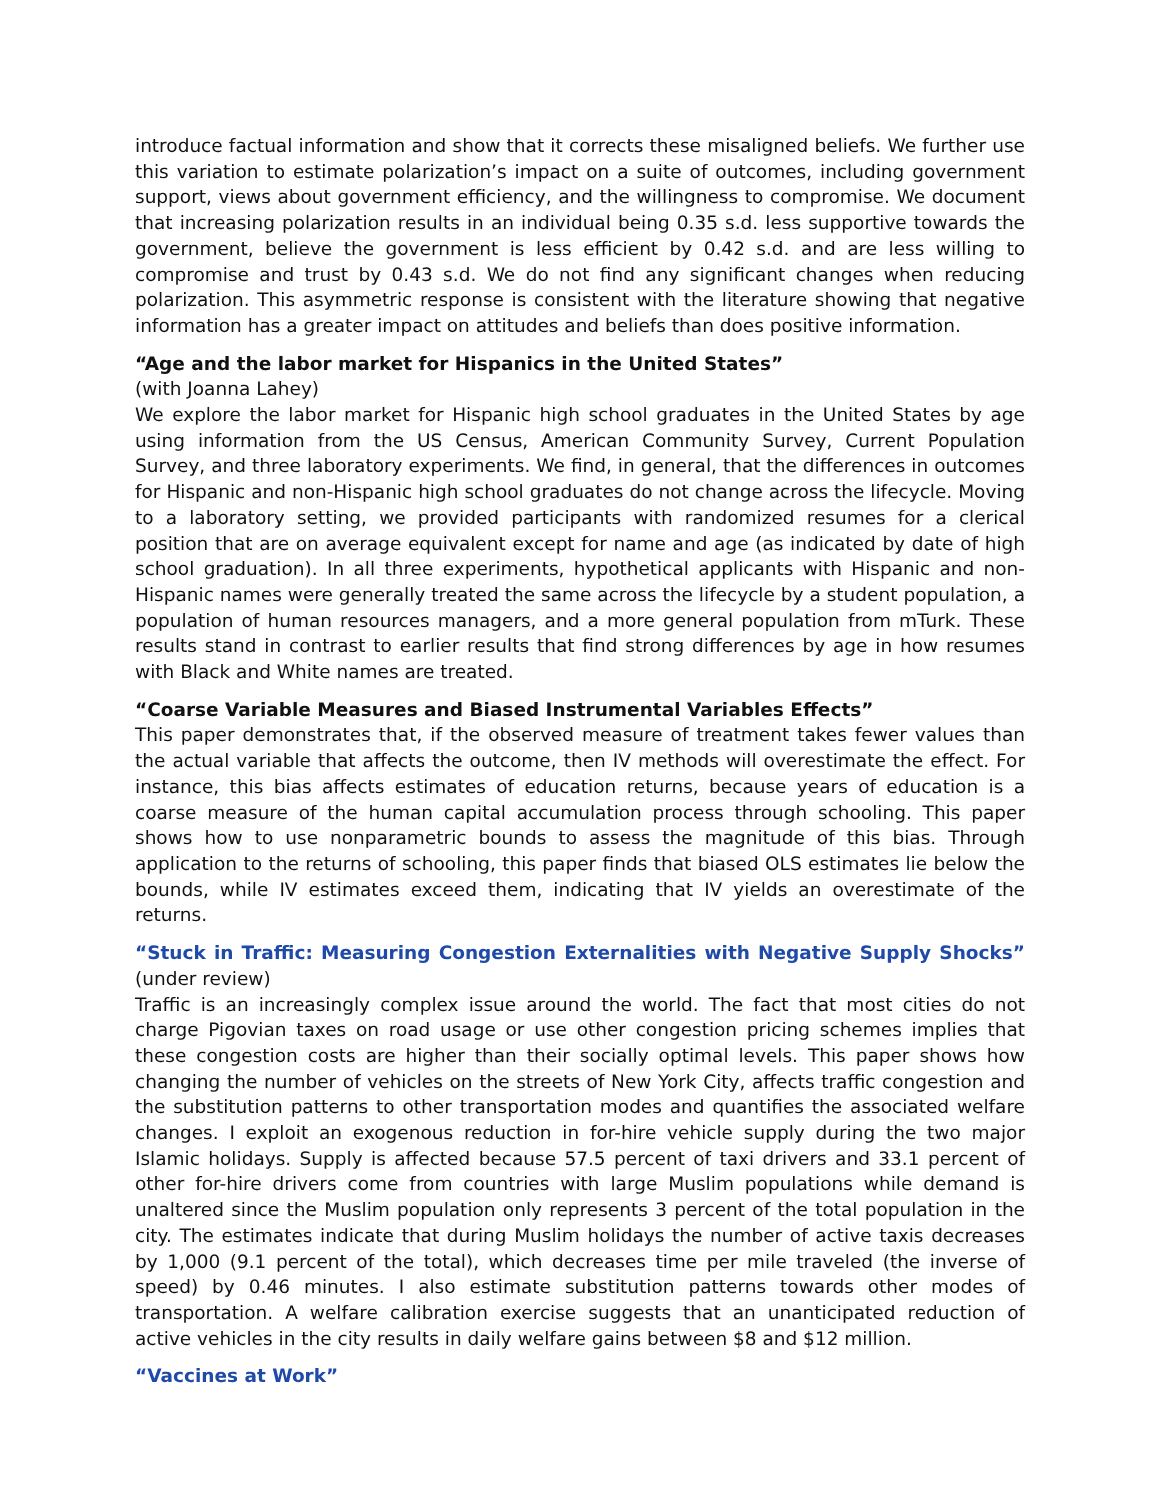introduce factual information and show that it corrects these misaligned beliefs. We further use this variation to estimate polarization’s impact on a suite of outcomes, including government support, views about government efficiency, and the willingness to compromise. We document that increasing polarization results in an individual being 0.35 s.d. less supportive towards the government, believe the government is less efficient by 0.42 s.d. and are less willing to compromise and trust by 0.43 s.d. We do not find any significant changes when reducing polarization. This asymmetric response is consistent with the literature showing that negative information has a greater impact on attitudes and beliefs than does positive information.
“Age and the labor market for Hispanics in the United States”
(with Joanna Lahey)
We explore the labor market for Hispanic high school graduates in the United States by age using information from the US Census, American Community Survey, Current Population Survey, and three laboratory experiments. We find, in general, that the differences in outcomes for Hispanic and non-Hispanic high school graduates do not change across the lifecycle. Moving to a laboratory setting, we provided participants with randomized resumes for a clerical position that are on average equivalent except for name and age (as indicated by date of high school graduation). In all three experiments, hypothetical applicants with Hispanic and non-Hispanic names were generally treated the same across the lifecycle by a student population, a population of human resources managers, and a more general population from mTurk. These results stand in contrast to earlier results that find strong differences by age in how resumes with Black and White names are treated.
“Coarse Variable Measures and Biased Instrumental Variables Effects”
This paper demonstrates that, if the observed measure of treatment takes fewer values than the actual variable that affects the outcome, then IV methods will overestimate the effect. For instance, this bias affects estimates of education returns, because years of education is a coarse measure of the human capital accumulation process through schooling. This paper shows how to use nonparametric bounds to assess the magnitude of this bias. Through application to the returns of schooling, this paper finds that biased OLS estimates lie below the bounds, while IV estimates exceed them, indicating that IV yields an overestimate of the returns.
“Stuck in Traffic: Measuring Congestion Externalities with Negative Supply Shocks” (under review)
Traffic is an increasingly complex issue around the world. The fact that most cities do not charge Pigovian taxes on road usage or use other congestion pricing schemes implies that these congestion costs are higher than their socially optimal levels. This paper shows how changing the number of vehicles on the streets of New York City, affects traffic congestion and the substitution patterns to other transportation modes and quantifies the associated welfare changes. I exploit an exogenous reduction in for-hire vehicle supply during the two major Islamic holidays. Supply is affected because 57.5 percent of taxi drivers and 33.1 percent of other for-hire drivers come from countries with large Muslim populations while demand is unaltered since the Muslim population only represents 3 percent of the total population in the city. The estimates indicate that during Muslim holidays the number of active taxis decreases by 1,000 (9.1 percent of the total), which decreases time per mile traveled (the inverse of speed) by 0.46 minutes. I also estimate substitution patterns towards other modes of transportation. A welfare calibration exercise suggests that an unanticipated reduction of active vehicles in the city results in daily welfare gains between $8 and $12 million.
“Vaccines at Work”